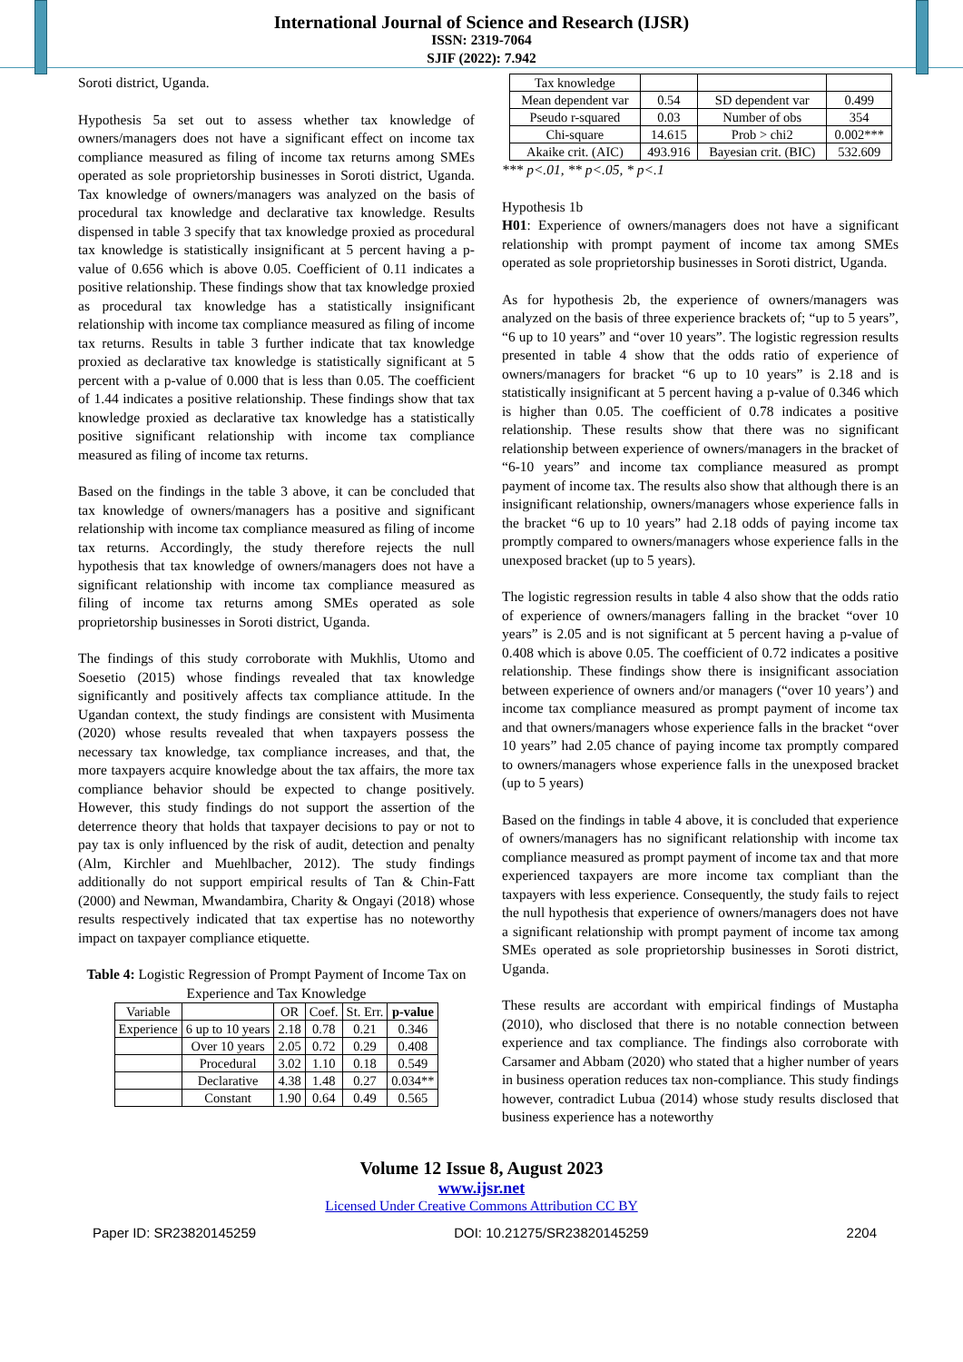International Journal of Science and Research (IJSR)
ISSN: 2319-7064
SJIF (2022): 7.942
Soroti district, Uganda.
Hypothesis 5a set out to assess whether tax knowledge of owners/managers does not have a significant effect on income tax compliance measured as filing of income tax returns among SMEs operated as sole proprietorship businesses in Soroti district, Uganda. Tax knowledge of owners/managers was analyzed on the basis of procedural tax knowledge and declarative tax knowledge. Results dispensed in table 3 specify that tax knowledge proxied as procedural tax knowledge is statistically insignificant at 5 percent having a p-value of 0.656 which is above 0.05. Coefficient of 0.11 indicates a positive relationship. These findings show that tax knowledge proxied as procedural tax knowledge has a statistically insignificant relationship with income tax compliance measured as filing of income tax returns. Results in table 3 further indicate that tax knowledge proxied as declarative tax knowledge is statistically significant at 5 percent with a p-value of 0.000 that is less than 0.05. The coefficient of 1.44 indicates a positive relationship. These findings show that tax knowledge proxied as declarative tax knowledge has a statistically positive significant relationship with income tax compliance measured as filing of income tax returns.
Based on the findings in the table 3 above, it can be concluded that tax knowledge of owners/managers has a positive and significant relationship with income tax compliance measured as filing of income tax returns. Accordingly, the study therefore rejects the null hypothesis that tax knowledge of owners/managers does not have a significant relationship with income tax compliance measured as filing of income tax returns among SMEs operated as sole proprietorship businesses in Soroti district, Uganda.
The findings of this study corroborate with Mukhlis, Utomo and Soesetio (2015) whose findings revealed that tax knowledge significantly and positively affects tax compliance attitude. In the Ugandan context, the study findings are consistent with Musimenta (2020) whose results revealed that when taxpayers possess the necessary tax knowledge, tax compliance increases, and that, the more taxpayers acquire knowledge about the tax affairs, the more tax compliance behavior should be expected to change positively. However, this study findings do not support the assertion of the deterrence theory that holds that taxpayer decisions to pay or not to pay tax is only influenced by the risk of audit, detection and penalty (Alm, Kirchler and Muehlbacher, 2012). The study findings additionally do not support empirical results of Tan & Chin-Fatt (2000) and Newman, Mwandambira, Charity & Ongayi (2018) whose results respectively indicated that tax expertise has no noteworthy impact on taxpayer compliance etiquette.
Table 4: Logistic Regression of Prompt Payment of Income Tax on Experience and Tax Knowledge
| Variable | | OR | Coef. | St. Err. | p-value |
| --- | --- | --- | --- | --- | --- |
| Experience | 6 up to 10 years | 2.18 | 0.78 | 0.21 | 0.346 |
| | Over 10 years | 2.05 | 0.72 | 0.29 | 0.408 |
| | Procedural | 3.02 | 1.10 | 0.18 | 0.549 |
| | Declarative | 4.38 | 1.48 | 0.27 | 0.034** |
| | Constant | 1.90 | 0.64 | 0.49 | 0.565 |
| Tax knowledge | | | |
| Mean dependent var | 0.54 | SD dependent var | 0.499 |
| Pseudo r-squared | 0.03 | Number of obs | 354 |
| Chi-square | 14.615 | Prob > chi2 | 0.002*** |
| Akaike crit. (AIC) | 493.916 | Bayesian crit. (BIC) | 532.609 |
*** p<.01, ** p<.05, * p<.1
Hypothesis 1b
H01: Experience of owners/managers does not have a significant relationship with prompt payment of income tax among SMEs operated as sole proprietorship businesses in Soroti district, Uganda.
As for hypothesis 2b, the experience of owners/managers was analyzed on the basis of three experience brackets of; “up to 5 years”, “6 up to 10 years” and “over 10 years”. The logistic regression results presented in table 4 show that the odds ratio of experience of owners/managers for bracket “6 up to 10 years” is 2.18 and is statistically insignificant at 5 percent having a p-value of 0.346 which is higher than 0.05. The coefficient of 0.78 indicates a positive relationship. These results show that there was no significant relationship between experience of owners/managers in the bracket of “6-10 years” and income tax compliance measured as prompt payment of income tax. The results also show that although there is an insignificant relationship, owners/managers whose experience falls in the bracket “6 up to 10 years” had 2.18 odds of paying income tax promptly compared to owners/managers whose experience falls in the unexposed bracket (up to 5 years).
The logistic regression results in table 4 also show that the odds ratio of experience of owners/managers falling in the bracket “over 10 years” is 2.05 and is not significant at 5 percent having a p-value of 0.408 which is above 0.05. The coefficient of 0.72 indicates a positive relationship. These findings show there is insignificant association between experience of owners and/or managers (“over 10 years’) and income tax compliance measured as prompt payment of income tax and that owners/managers whose experience falls in the bracket “over 10 years” had 2.05 chance of paying income tax promptly compared to owners/managers whose experience falls in the unexposed bracket (up to 5 years)
Based on the findings in table 4 above, it is concluded that experience of owners/managers has no significant relationship with income tax compliance measured as prompt payment of income tax and that more experienced taxpayers are more income tax compliant than the taxpayers with less experience. Consequently, the study fails to reject the null hypothesis that experience of owners/managers does not have a significant relationship with prompt payment of income tax among SMEs operated as sole proprietorship businesses in Soroti district, Uganda.
These results are accordant with empirical findings of Mustapha (2010), who disclosed that there is no notable connection between experience and tax compliance. The findings also corroborate with Carsamer and Abbam (2020) who stated that a higher number of years in business operation reduces tax non-compliance. This study findings however, contradict Lubua (2014) whose study results disclosed that business experience has a noteworthy
Volume 12 Issue 8, August 2023
www.ijsr.net
Licensed Under Creative Commons Attribution CC BY
Paper ID: SR23820145259 DOI: 10.21275/SR23820145259 2204